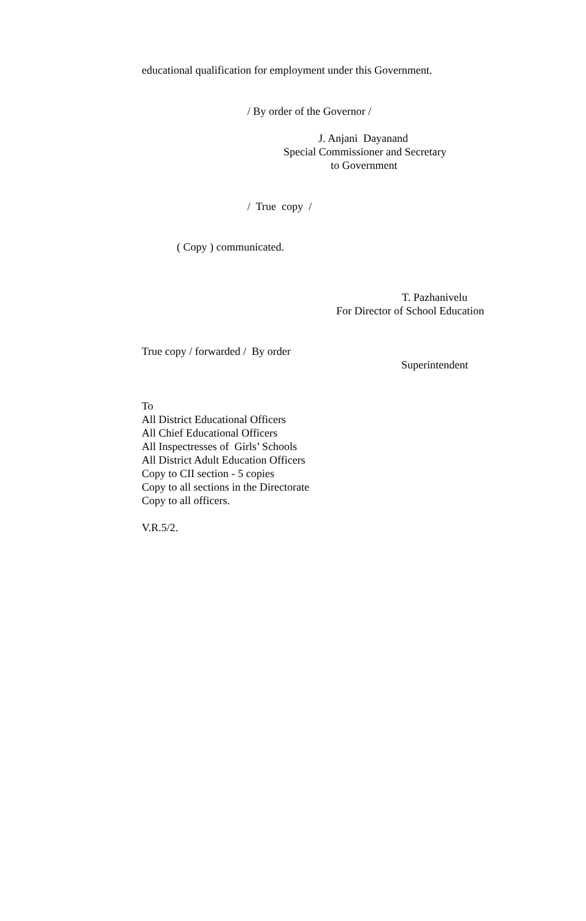educational qualification for employment under this Government.
/ By order of the Governor /
J. Anjani Dayanand
Special Commissioner and Secretary
to Government
/ True copy /
( Copy ) communicated.
T. Pazhanivelu
For Director of School Education
True copy / forwarded / By order
Superintendent
To All District Educational Officers All Chief Educational Officers All Inspectresses of Girls’ Schools All District Adult Education Officers Copy to CII section - 5 copies Copy to all sections in the Directorate Copy to all officers.
V.R.5/2.